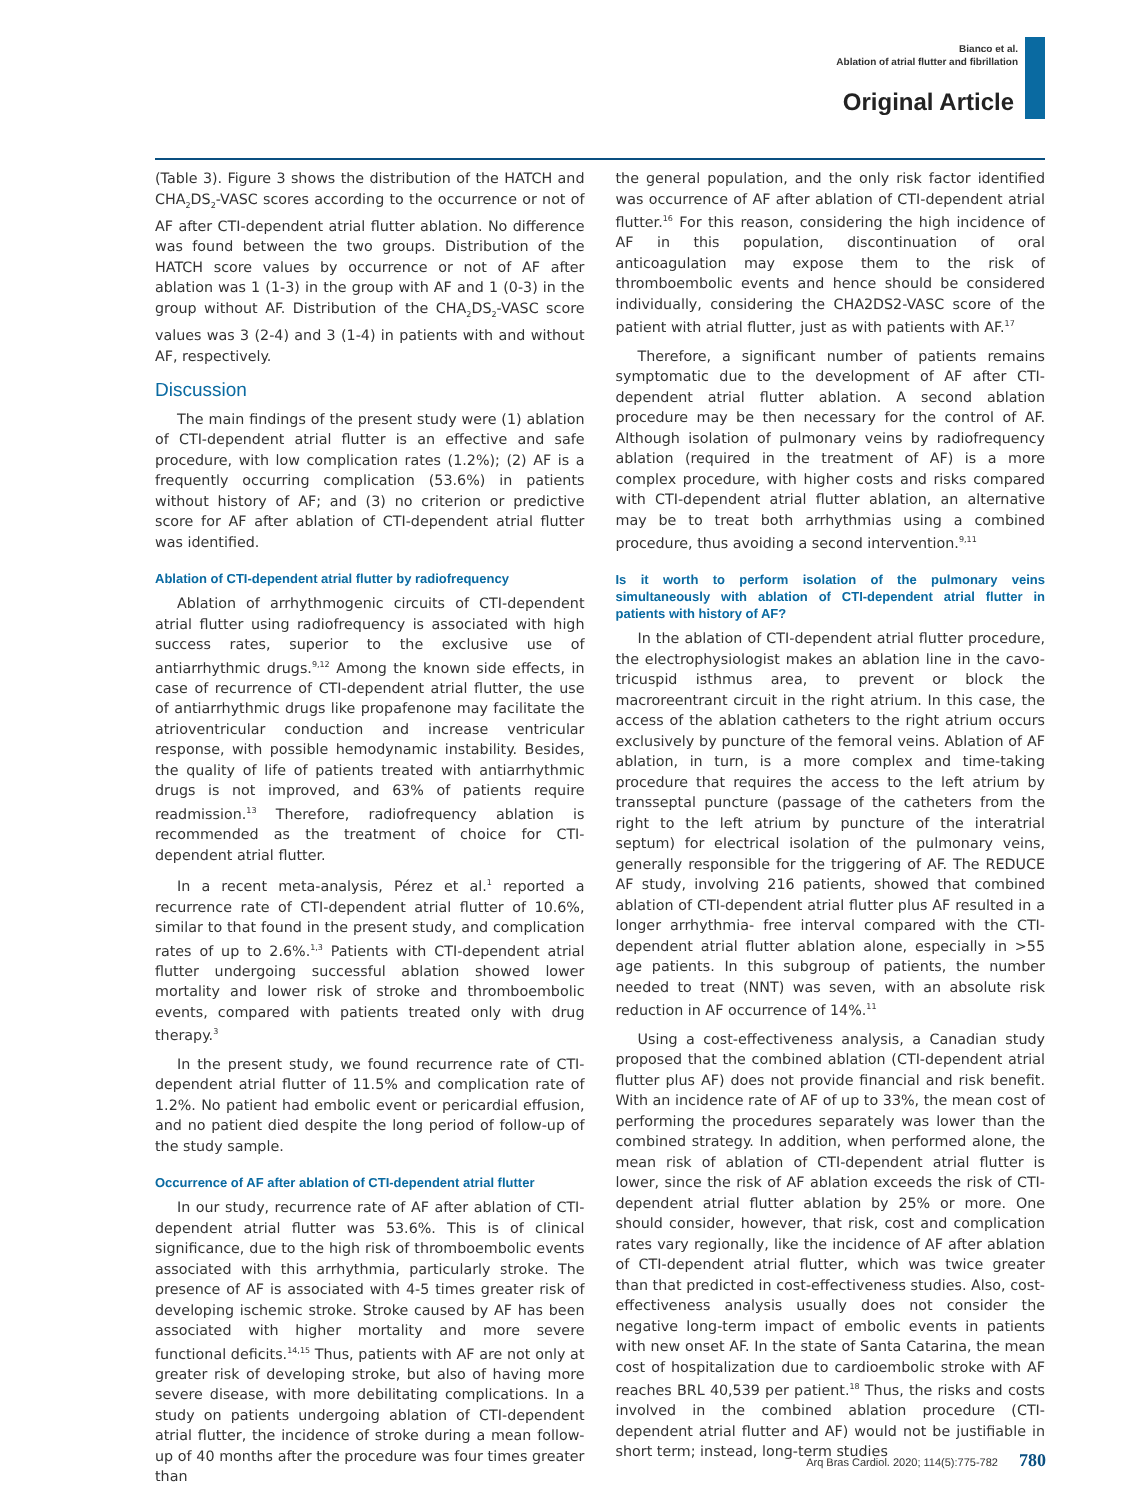Bianco et al.
Ablation of atrial flutter and fibrillation
Original Article
(Table 3). Figure 3 shows the distribution of the HATCH and CHA<sub>2</sub>DS<sub>2</sub>-VASC scores according to the occurrence or not of AF after CTI-dependent atrial flutter ablation. No difference was found between the two groups. Distribution of the HATCH score values by occurrence or not of AF after ablation was 1 (1-3) in the group with AF and 1 (0-3) in the group without AF. Distribution of the CHA<sub>2</sub>DS<sub>2</sub>-VASC score values was 3 (2-4) and 3 (1-4) in patients with and without AF, respectively.
Discussion
The main findings of the present study were (1) ablation of CTI-dependent atrial flutter is an effective and safe procedure, with low complication rates (1.2%); (2) AF is a frequently occurring complication (53.6%) in patients without history of AF; and (3) no criterion or predictive score for AF after ablation of CTI-dependent atrial flutter was identified.
Ablation of CTI-dependent atrial flutter by radiofrequency
Ablation of arrhythmogenic circuits of CTI-dependent atrial flutter using radiofrequency is associated with high success rates, superior to the exclusive use of antiarrhythmic drugs.<sup>9,12</sup> Among the known side effects, in case of recurrence of CTI-dependent atrial flutter, the use of antiarrhythmic drugs like propafenone may facilitate the atrioventricular conduction and increase ventricular response, with possible hemodynamic instability. Besides, the quality of life of patients treated with antiarrhythmic drugs is not improved, and 63% of patients require readmission.<sup>13</sup> Therefore, radiofrequency ablation is recommended as the treatment of choice for CTI-dependent atrial flutter.
In a recent meta-analysis, Pérez et al.<sup>1</sup> reported a recurrence rate of CTI-dependent atrial flutter of 10.6%, similar to that found in the present study, and complication rates of up to 2.6%.<sup>1,3</sup> Patients with CTI-dependent atrial flutter undergoing successful ablation showed lower mortality and lower risk of stroke and thromboembolic events, compared with patients treated only with drug therapy.<sup>3</sup>
In the present study, we found recurrence rate of CTI-dependent atrial flutter of 11.5% and complication rate of 1.2%. No patient had embolic event or pericardial effusion, and no patient died despite the long period of follow-up of the study sample.
Occurrence of AF after ablation of CTI-dependent atrial flutter
In our study, recurrence rate of AF after ablation of CTI-dependent atrial flutter was 53.6%. This is of clinical significance, due to the high risk of thromboembolic events associated with this arrhythmia, particularly stroke. The presence of AF is associated with 4-5 times greater risk of developing ischemic stroke. Stroke caused by AF has been associated with higher mortality and more severe functional deficits.<sup>14,15</sup> Thus, patients with AF are not only at greater risk of developing stroke, but also of having more severe disease, with more debilitating complications. In a study on patients undergoing ablation of CTI-dependent atrial flutter, the incidence of stroke during a mean follow-up of 40 months after the procedure was four times greater than
the general population, and the only risk factor identified was occurrence of AF after ablation of CTI-dependent atrial flutter.<sup>16</sup> For this reason, considering the high incidence of AF in this population, discontinuation of oral anticoagulation may expose them to the risk of thromboembolic events and hence should be considered individually, considering the CHA2DS2-VASC score of the patient with atrial flutter, just as with patients with AF.<sup>17</sup>
Therefore, a significant number of patients remains symptomatic due to the development of AF after CTI-dependent atrial flutter ablation. A second ablation procedure may be then necessary for the control of AF. Although isolation of pulmonary veins by radiofrequency ablation (required in the treatment of AF) is a more complex procedure, with higher costs and risks compared with CTI-dependent atrial flutter ablation, an alternative may be to treat both arrhythmias using a combined procedure, thus avoiding a second intervention.<sup>9,11</sup>
Is it worth to perform isolation of the pulmonary veins simultaneously with ablation of CTI-dependent atrial flutter in patients with history of AF?
In the ablation of CTI-dependent atrial flutter procedure, the electrophysiologist makes an ablation line in the cavo-tricuspid isthmus area, to prevent or block the macroreentrant circuit in the right atrium. In this case, the access of the ablation catheters to the right atrium occurs exclusively by puncture of the femoral veins. Ablation of AF ablation, in turn, is a more complex and time-taking procedure that requires the access to the left atrium by transseptal puncture (passage of the catheters from the right to the left atrium by puncture of the interatrial septum) for electrical isolation of the pulmonary veins, generally responsible for the triggering of AF. The REDUCE AF study, involving 216 patients, showed that combined ablation of CTI-dependent atrial flutter plus AF resulted in a longer arrhythmia- free interval compared with the CTI-dependent atrial flutter ablation alone, especially in >55 age patients. In this subgroup of patients, the number needed to treat (NNT) was seven, with an absolute risk reduction in AF occurrence of 14%.<sup>11</sup>
Using a cost-effectiveness analysis, a Canadian study proposed that the combined ablation (CTI-dependent atrial flutter plus AF) does not provide financial and risk benefit. With an incidence rate of AF of up to 33%, the mean cost of performing the procedures separately was lower than the combined strategy. In addition, when performed alone, the mean risk of ablation of CTI-dependent atrial flutter is lower, since the risk of AF ablation exceeds the risk of CTI-dependent atrial flutter ablation by 25% or more. One should consider, however, that risk, cost and complication rates vary regionally, like the incidence of AF after ablation of CTI-dependent atrial flutter, which was twice greater than that predicted in cost-effectiveness studies. Also, cost-effectiveness analysis usually does not consider the negative long-term impact of embolic events in patients with new onset AF. In the state of Santa Catarina, the mean cost of hospitalization due to cardioembolic stroke with AF reaches BRL 40,539 per patient.<sup>18</sup> Thus, the risks and costs involved in the combined ablation procedure (CTI-dependent atrial flutter and AF) would not be justifiable in short term; instead, long-term studies
Arq Bras Cardiol. 2020; 114(5):775-782 780